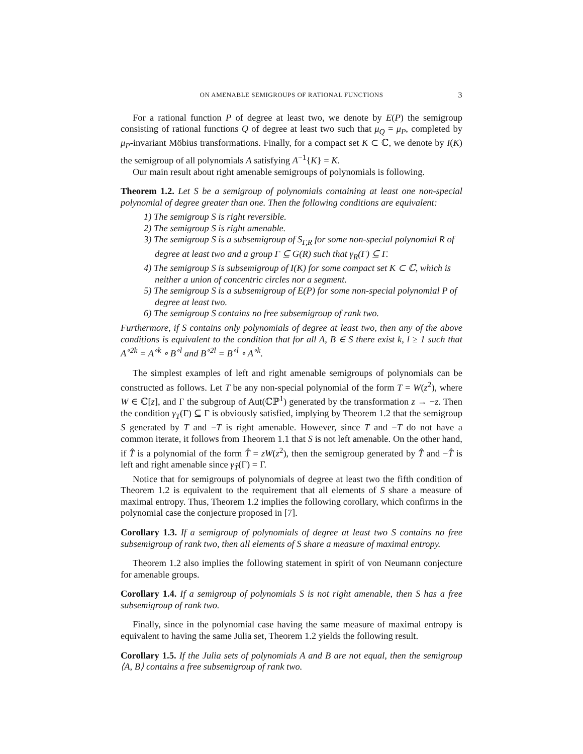ON AMENABLE SEMIGROUPS OF RATIONAL FUNCTIONS 3
For a rational function P of degree at least two, we denote by E(P) the semigroup consisting of rational functions Q of degree at least two such that μ<sub>Q</sub> = μ<sub>P</sub>, completed by μ<sub>P</sub>-invariant Möbius transformations. Finally, for a compact set K ⊂ ℂ, we denote by I(K) the semigroup of all polynomials A satisfying A<sup>−1</sup>{K} = K.
Our main result about right amenable semigroups of polynomials is following.
Theorem 1.2. Let S be a semigroup of polynomials containing at least one non-special polynomial of degree greater than one. Then the following conditions are equivalent:
1) The semigroup S is right reversible.
2) The semigroup S is right amenable.
3) The semigroup S is a subsemigroup of S<sub>Γ,R</sub> for some non-special polynomial R of degree at least two and a group Γ ⊆ G(R) such that γ<sub>R</sub>(Γ) ⊆ Γ.
4) The semigroup S is subsemigroup of I(K) for some compact set K ⊂ ℂ, which is neither a union of concentric circles nor a segment.
5) The semigroup S is a subsemigroup of E(P) for some non-special polynomial P of degree at least two.
6) The semigroup S contains no free subsemigroup of rank two.
Furthermore, if S contains only polynomials of degree at least two, then any of the above conditions is equivalent to the condition that for all A, B ∈ S there exist k, l ≥ 1 such that A<sup>∘2k</sup> = A<sup>∘k</sup> ∘ B<sup>∘l</sup> and B<sup>∘2l</sup> = B<sup>∘l</sup> ∘ A<sup>∘k</sup>.
The simplest examples of left and right amenable semigroups of polynomials can be constructed as follows. Let T be any non-special polynomial of the form T = W(z<sup>2</sup>), where W ∈ ℂ[z], and Γ the subgroup of Aut(ℂℙ<sup>1</sup>) generated by the transformation z → −z. Then the condition γ<sub>T</sub>(Γ) ⊆ Γ is obviously satisfied, implying by Theorem 1.2 that the semigroup S generated by T and −T is right amenable. However, since T and −T do not have a common iterate, it follows from Theorem 1.1 that S is not left amenable. On the other hand, if T̂ is a polynomial of the form T̂ = zW(z<sup>2</sup>), then the semigroup generated by T̂ and −T̂ is left and right amenable since γ<sub>T̂</sub>(Γ) = Γ.
Notice that for semigroups of polynomials of degree at least two the fifth condition of Theorem 1.2 is equivalent to the requirement that all elements of S share a measure of maximal entropy. Thus, Theorem 1.2 implies the following corollary, which confirms in the polynomial case the conjecture proposed in [7].
Corollary 1.3. If a semigroup of polynomials of degree at least two S contains no free subsemigroup of rank two, then all elements of S share a measure of maximal entropy.
Theorem 1.2 also implies the following statement in spirit of von Neumann conjecture for amenable groups.
Corollary 1.4. If a semigroup of polynomials S is not right amenable, then S has a free subsemigroup of rank two.
Finally, since in the polynomial case having the same measure of maximal entropy is equivalent to having the same Julia set, Theorem 1.2 yields the following result.
Corollary 1.5. If the Julia sets of polynomials A and B are not equal, then the semigroup ⟨A, B⟩ contains a free subsemigroup of rank two.